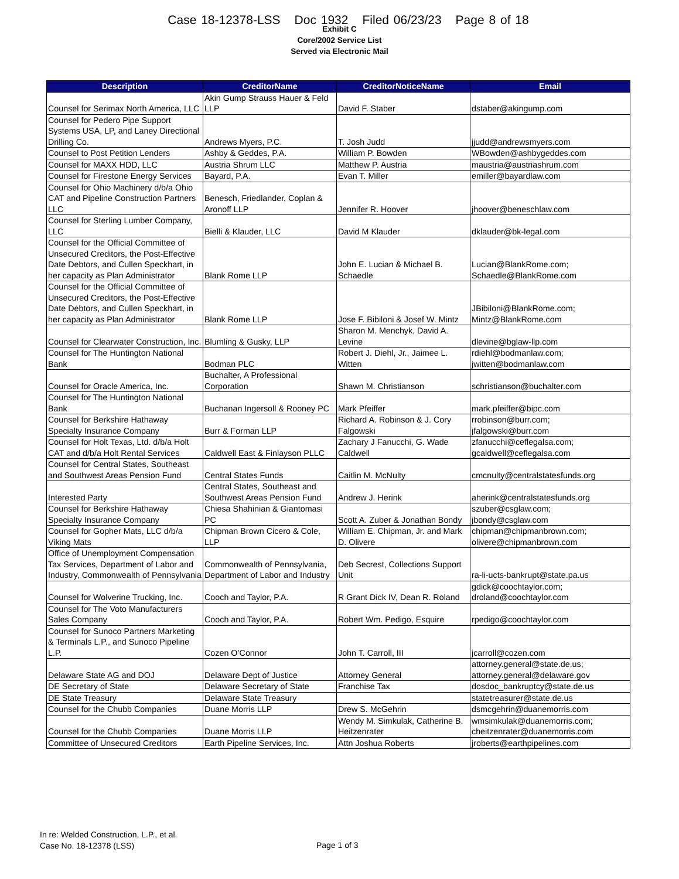Case 18-12378-LSS Doc 1932 Filed 06/23/23 Page 8 of 18
Exhibit C
Core/2002 Service List
Served via Electronic Mail
| Description | CreditorName | CreditorNoticeName | Email |
| --- | --- | --- | --- |
| Counsel for Serimax North America, LLC | Akin Gump Strauss Hauer & Feld LLP | David F. Staber | dstaber@akingump.com |
| Counsel for Pedero Pipe Support Systems USA, LP, and Laney Directional Drilling Co. | Andrews Myers, P.C. | T. Josh Judd | jjudd@andrewsmyers.com |
| Counsel to Post Petition Lenders | Ashby & Geddes, P.A. | William P. Bowden | WBowden@ashbygeddes.com |
| Counsel for MAXX HDD, LLC | Austria Shrum LLC | Matthew P. Austria | maustria@austriashrum.com |
| Counsel for Firestone Energy Services | Bayard, P.A. | Evan T. Miller | emiller@bayardlaw.com |
| Counsel for Ohio Machinery d/b/a Ohio CAT and Pipeline Construction Partners LLC | Benesch, Friedlander, Coplan & Aronoff LLP | Jennifer R. Hoover | jhoover@beneschlaw.com |
| Counsel for Sterling Lumber Company, LLC | Bielli & Klauder, LLC | David M Klauder | dklauder@bk-legal.com |
| Counsel for the Official Committee of Unsecured Creditors, the Post-Effective Date Debtors, and Cullen Speckhart, in her capacity as Plan Administrator | Blank Rome LLP | John E. Lucian & Michael B. Schaedle | Lucian@BlankRome.com; Schaedle@BlankRome.com |
| Counsel for the Official Committee of Unsecured Creditors, the Post-Effective Date Debtors, and Cullen Speckhart, in her capacity as Plan Administrator | Blank Rome LLP | Jose F. Bibiloni & Josef W. Mintz | JBibiloni@BlankRome.com; Mintz@BlankRome.com |
| Counsel for Clearwater Construction, Inc. | Blumling & Gusky, LLP | Sharon M. Menchyk, David A. Levine | dlevine@bglaw-llp.com |
| Counsel for The Huntington National Bank | Bodman PLC | Robert J. Diehl, Jr., Jaimee L. Witten | rdiehl@bodmanlaw.com; jwitten@bodmanlaw.com |
| Counsel for Oracle America, Inc. | Buchalter, A Professional Corporation | Shawn M. Christianson | schristianson@buchalter.com |
| Counsel for The Huntington National Bank | Buchanan Ingersoll & Rooney PC | Mark Pfeiffer | mark.pfeiffer@bipc.com |
| Counsel for Berkshire Hathaway Specialty Insurance Company | Burr & Forman LLP | Richard A. Robinson & J. Cory Falgowski | rrobinson@burr.com; jfalgowski@burr.com |
| Counsel for Holt Texas, Ltd. d/b/a Holt CAT and d/b/a Holt Rental Services | Caldwell East & Finlayson PLLC | Zachary J Fanucchi, G. Wade Caldwell | zfanucchi@ceflegalsa.com; gcaldwell@ceflegalsa.com |
| Counsel for Central States, Southeast and Southwest Areas Pension Fund | Central States Funds | Caitlin M. McNulty | cmcnulty@centralstatesfunds.org |
| Interested Party | Central States, Southeast and Southwest Areas Pension Fund | Andrew J. Herink | aherink@centralstatesfunds.org |
| Counsel for Berkshire Hathaway Specialty Insurance Company | Chiesa Shahinian & Giantomasi PC | Scott A. Zuber & Jonathan Bondy | szuber@csglaw.com; jbondy@csglaw.com |
| Counsel for Gopher Mats, LLC d/b/a Viking Mats | Chipman Brown Cicero & Cole, LLP | William E. Chipman, Jr. and Mark D. Olivere | chipman@chipmanbrown.com; olivere@chipmanbrown.com |
| Office of Unemployment Compensation Tax Services, Department of Labor and Industry, Commonwealth of Pennsylvania | Commonwealth of Pennsylvania, Department of Labor and Industry | Deb Secrest, Collections Support Unit | ra-li-ucts-bankrupt@state.pa.us |
| Counsel for Wolverine Trucking, Inc. | Cooch and Taylor, P.A. | R Grant Dick IV, Dean R. Roland | gdick@coochtaylor.com; droland@coochtaylor.com |
| Counsel for The Voto Manufacturers Sales Company | Cooch and Taylor, P.A. | Robert Wm. Pedigo, Esquire | rpedigo@coochtaylor.com |
| Counsel for Sunoco Partners Marketing & Terminals L.P., and Sunoco Pipeline L.P. | Cozen O’Connor | John T. Carroll, III | jcarroll@cozen.com |
| Delaware State AG and DOJ | Delaware Dept of Justice | Attorney General | attorney.general@state.de.us; attorney.general@delaware.gov |
| DE Secretary of State | Delaware Secretary of State | Franchise Tax | dosdoc_bankruptcy@state.de.us |
| DE State Treasury | Delaware State Treasury | | statetreasurer@state.de.us |
| Counsel for the Chubb Companies | Duane Morris LLP | Drew S. McGehrin | dsmcgehrin@duanemorris.com |
| Counsel for the Chubb Companies | Duane Morris LLP | Wendy M. Simkulak, Catherine B. Heitzenrater | wmsimkulak@duanemorris.com; cheitzenrater@duanemorris.com |
| Committee of Unsecured Creditors | Earth Pipeline Services, Inc. | Attn Joshua Roberts | jroberts@earthpipelines.com |
In re: Welded Construction, L.P., et al.
Case No. 18-12378 (LSS)
Page 1 of 3